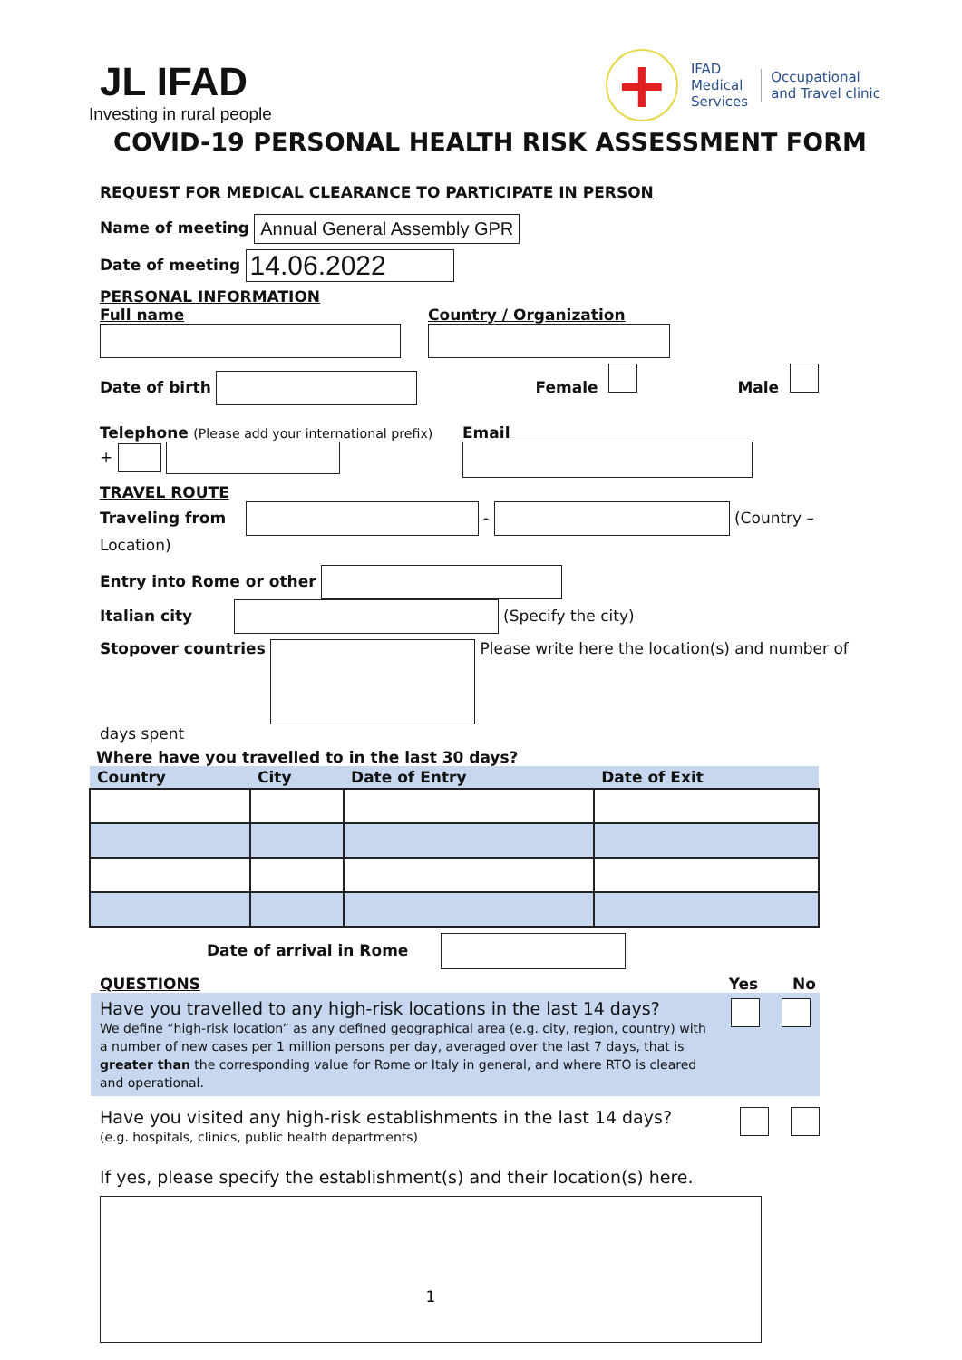JL IFAD
Investing in rural people
+
IFAD
Medical
Services
Occupational
and Travel clinic
COVID-19 PERSONAL HEALTH RISK ASSESSMENT FORM
REQUEST FOR MEDICAL CLEARANCE TO PARTICIPATE IN PERSON
Name of meeting Annual General Assembly GPR
Date of meeting 14.06.2022
PERSONAL INFORMATION
Full name
Country / Organization
Date of birth Female Male
Telephone (Please add your international prefix)
+
Email
TRAVEL ROUTE
Traveling from - (Country – Location)
Entry into Rome or other
Italian city (Specify the city)
Stopover countries Please write here the location(s) and number of days spent
Where have you travelled to in the last 30 days?
| Country | City | Date of Entry | Date of Exit |
| --- | --- | --- | --- |
Date of arrival in Rome
QUESTIONS Yes No
Have you travelled to any high-risk locations in the last 14 days?
We define “high-risk location” as any defined geographical area (e.g. city, region, country) with a number of new cases per 1 million persons per day, averaged over the last 7 days, that is greater than the corresponding value for Rome or Italy in general, and where RTO is cleared and operational.
Have you visited any high-risk establishments in the last 14 days?
(e.g. hospitals, clinics, public health departments)
If yes, please specify the establishment(s) and their location(s) here.
1